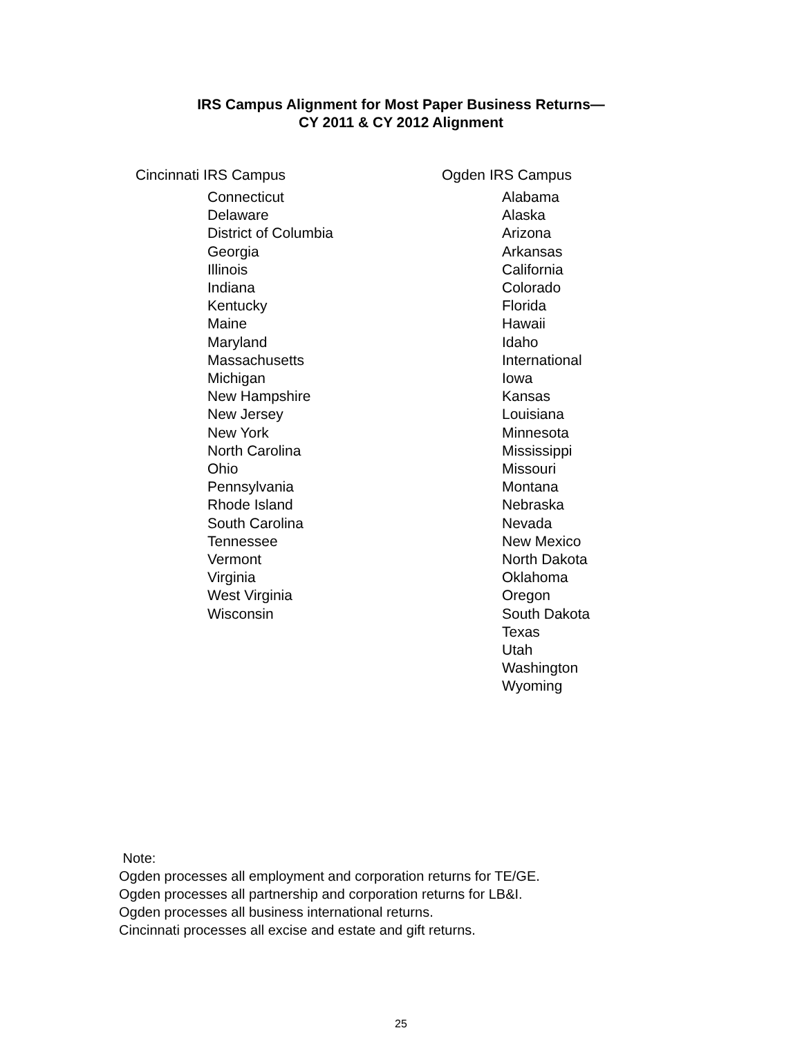IRS Campus Alignment for Most Paper Business Returns—
CY 2011 & CY 2012 Alignment
| Cincinnati IRS Campus | Ogden IRS Campus |
| --- | --- |
| Connecticut Delaware District of Columbia Georgia Illinois Indiana Kentucky Maine Maryland Massachusetts Michigan New Hampshire New Jersey New York North Carolina Ohio Pennsylvania Rhode Island South Carolina Tennessee Vermont Virginia West Virginia Wisconsin | Alabama Alaska Arizona Arkansas California Colorado Florida Hawaii Idaho International Iowa Kansas Louisiana Minnesota Mississippi Missouri Montana Nebraska Nevada New Mexico North Dakota Oklahoma Oregon South Dakota Texas Utah Washington Wyoming |
Note:
Ogden processes all employment and corporation returns for TE/GE.
Ogden processes all partnership and corporation returns for LB&I.
Ogden processes all business international returns.
Cincinnati processes all excise and estate and gift returns.
25